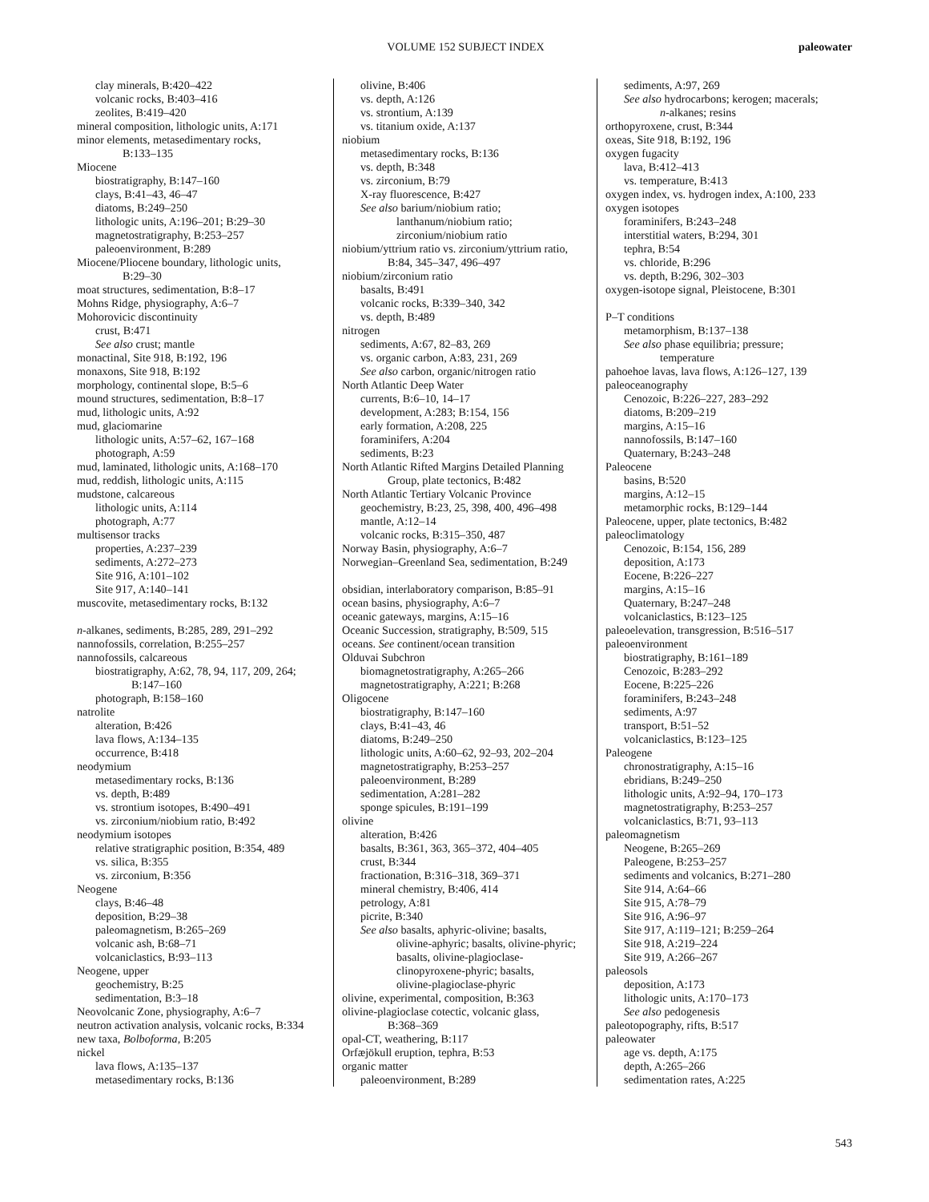VOLUME 152 SUBJECT INDEX paleowater
clay minerals, B:420–422
volcanic rocks, B:403–416
zeolites, B:419–420
mineral composition, lithologic units, A:171
minor elements, metasedimentary rocks,
B:133–135
Miocene
biostratigraphy, B:147–160
clays, B:41–43, 46–47
diatoms, B:249–250
lithologic units, A:196–201; B:29–30
magnetostratigraphy, B:253–257
paleoenvironment, B:289
Miocene/Pliocene boundary, lithologic units,
B:29–30
moat structures, sedimentation, B:8–17
Mohns Ridge, physiography, A:6–7
Mohorovicic discontinuity
crust, B:471
See also crust; mantle
monactinal, Site 918, B:192, 196
monaxons, Site 918, B:192
morphology, continental slope, B:5–6
mound structures, sedimentation, B:8–17
mud, lithologic units, A:92
mud, glaciomarine
lithologic units, A:57–62, 167–168
photograph, A:59
mud, laminated, lithologic units, A:168–170
mud, reddish, lithologic units, A:115
mudstone, calcareous
lithologic units, A:114
photograph, A:77
multisensor tracks
properties, A:237–239
sediments, A:272–273
Site 916, A:101–102
Site 917, A:140–141
muscovite, metasedimentary rocks, B:132
n-alkanes, sediments, B:285, 289, 291–292
nannofossils, correlation, B:255–257
nannofossils, calcareous
biostratigraphy, A:62, 78, 94, 117, 209, 264;
B:147–160
photograph, B:158–160
natrolite
alteration, B:426
lava flows, A:134–135
occurrence, B:418
neodymium
metasedimentary rocks, B:136
vs. depth, B:489
vs. strontium isotopes, B:490–491
vs. zirconium/niobium ratio, B:492
neodymium isotopes
relative stratigraphic position, B:354, 489
vs. silica, B:355
vs. zirconium, B:356
Neogene
clays, B:46–48
deposition, B:29–38
paleomagnetism, B:265–269
volcanic ash, B:68–71
volcaniclastics, B:93–113
Neogene, upper
geochemistry, B:25
sedimentation, B:3–18
Neovolcanic Zone, physiography, A:6–7
neutron activation analysis, volcanic rocks, B:334
new taxa, Bolboforma, B:205
nickel
lava flows, A:135–137
metasedimentary rocks, B:136
olivine, B:406
vs. depth, A:126
vs. strontium, A:139
vs. titanium oxide, A:137
niobium
metasedimentary rocks, B:136
vs. depth, B:348
vs. zirconium, B:79
X-ray fluorescence, B:427
See also barium/niobium ratio;
lanthanum/niobium ratio;
zirconium/niobium ratio
niobium/yttrium ratio vs. zirconium/yttrium ratio,
B:84, 345–347, 496–497
niobium/zirconium ratio
basalts, B:491
volcanic rocks, B:339–340, 342
vs. depth, B:489
nitrogen
sediments, A:67, 82–83, 269
vs. organic carbon, A:83, 231, 269
See also carbon, organic/nitrogen ratio
North Atlantic Deep Water
currents, B:6–10, 14–17
development, A:283; B:154, 156
early formation, A:208, 225
foraminifers, A:204
sediments, B:23
North Atlantic Rifted Margins Detailed Planning
Group, plate tectonics, B:482
North Atlantic Tertiary Volcanic Province
geochemistry, B:23, 25, 398, 400, 496–498
mantle, A:12–14
volcanic rocks, B:315–350, 487
Norway Basin, physiography, A:6–7
Norwegian–Greenland Sea, sedimentation, B:249
obsidian, interlaboratory comparison, B:85–91
ocean basins, physiography, A:6–7
oceanic gateways, margins, A:15–16
Oceanic Succession, stratigraphy, B:509, 515
oceans. See continent/ocean transition
Olduvai Subchron
biomagnetostratigraphy, A:265–266
magnetostratigraphy, A:221; B:268
Oligocene
biostratigraphy, B:147–160
clays, B:41–43, 46
diatoms, B:249–250
lithologic units, A:60–62, 92–93, 202–204
magnetostratigraphy, B:253–257
paleoenvironment, B:289
sedimentation, A:281–282
sponge spicules, B:191–199
olivine
alteration, B:426
basalts, B:361, 363, 365–372, 404–405
crust, B:344
fractionation, B:316–318, 369–371
mineral chemistry, B:406, 414
petrology, A:81
picrite, B:340
See also basalts, aphyric-olivine; basalts,
olivine-aphyric; basalts, olivine-phyric;
basalts, olivine-plagioclase-
clinopyroxene-phyric; basalts,
olivine-plagioclase-phyric
olivine, experimental, composition, B:363
olivine-plagioclase cotectic, volcanic glass,
B:368–369
opal-CT, weathering, B:117
Orfæjökull eruption, tephra, B:53
organic matter
paleoenvironment, B:289
sediments, A:97, 269
See also hydrocarbons; kerogen; macerals;
n-alkanes; resins
orthopyroxene, crust, B:344
oxeas, Site 918, B:192, 196
oxygen fugacity
lava, B:412–413
vs. temperature, B:413
oxygen index, vs. hydrogen index, A:100, 233
oxygen isotopes
foraminifers, B:243–248
interstitial waters, B:294, 301
tephra, B:54
vs. chloride, B:296
vs. depth, B:296, 302–303
oxygen-isotope signal, Pleistocene, B:301
P–T conditions
metamorphism, B:137–138
See also phase equilibria; pressure;
temperature
pahoehoe lavas, lava flows, A:126–127, 139
paleoceanography
Cenozoic, B:226–227, 283–292
diatoms, B:209–219
margins, A:15–16
nannofossils, B:147–160
Quaternary, B:243–248
Paleocene
basins, B:520
margins, A:12–15
metamorphic rocks, B:129–144
Paleocene, upper, plate tectonics, B:482
paleoclimatology
Cenozoic, B:154, 156, 289
deposition, A:173
Eocene, B:226–227
margins, A:15–16
Quaternary, B:247–248
volcaniclastics, B:123–125
paleoelevation, transgression, B:516–517
paleoenvironment
biostratigraphy, B:161–189
Cenozoic, B:283–292
Eocene, B:225–226
foraminifers, B:243–248
sediments, A:97
transport, B:51–52
volcaniclastics, B:123–125
Paleogene
chronostratigraphy, A:15–16
ebridians, B:249–250
lithologic units, A:92–94, 170–173
magnetostratigraphy, B:253–257
volcaniclastics, B:71, 93–113
paleomagnetism
Neogene, B:265–269
Paleogene, B:253–257
sediments and volcanics, B:271–280
Site 914, A:64–66
Site 915, A:78–79
Site 916, A:96–97
Site 917, A:119–121; B:259–264
Site 918, A:219–224
Site 919, A:266–267
paleosols
deposition, A:173
lithologic units, A:170–173
See also pedogenesis
paleotopography, rifts, B:517
paleowater
age vs. depth, A:175
depth, A:265–266
sedimentation rates, A:225
543